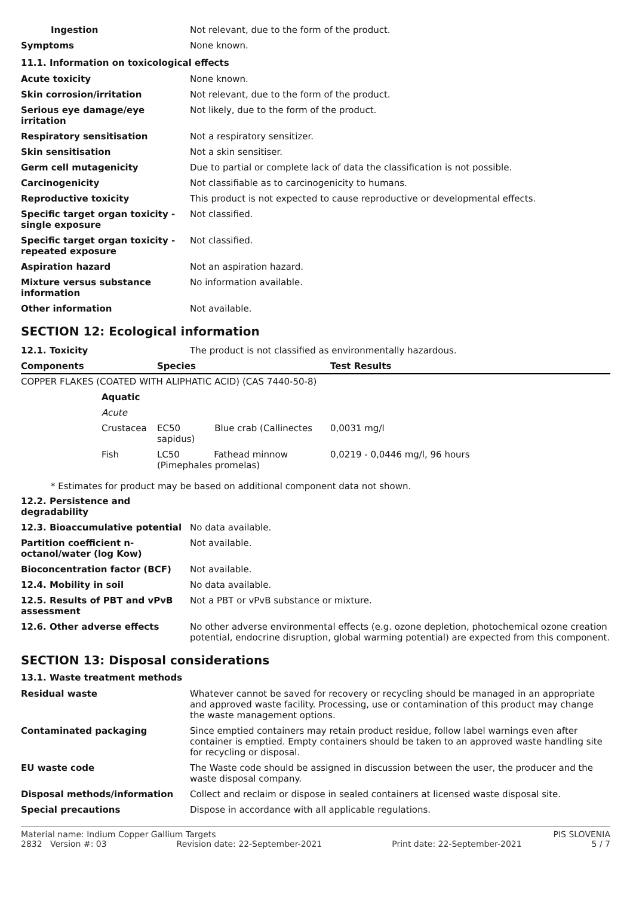| Ingestion | Not relevant, due to the form of the product. |
| Symptoms | None known. |
11.1. Information on toxicological effects
| Acute toxicity | None known. |
| Skin corrosion/irritation | Not relevant, due to the form of the product. |
| Serious eye damage/eye irritation | Not likely, due to the form of the product. |
| Respiratory sensitisation | Not a respiratory sensitizer. |
| Skin sensitisation | Not a skin sensitiser. |
| Germ cell mutagenicity | Due to partial or complete lack of data the classification is not possible. |
| Carcinogenicity | Not classifiable as to carcinogenicity to humans. |
| Reproductive toxicity | This product is not expected to cause reproductive or developmental effects. |
| Specific target organ toxicity - single exposure | Not classified. |
| Specific target organ toxicity - repeated exposure | Not classified. |
| Aspiration hazard | Not an aspiration hazard. |
| Mixture versus substance information | No information available. |
| Other information | Not available. |
SECTION 12: Ecological information
| 12.1. Toxicity | The product is not classified as environmentally hazardous. |
| Components | | | Species | Test Results |
| --- | --- | --- | --- | --- |
| COPPER FLAKES (COATED WITH ALIPHATIC ACID) (CAS 7440-50-8) | | | | |
| | Aquatic | | | |
| | Acute | | | |
| | Crustacea | | EC50 Blue crab (Callinectes sapidus) | 0,0031 mg/l |
| | Fish | | LC50 Fathead minnow (Pimephales promelas) | 0,0219 - 0,0446 mg/l, 96 hours |
* Estimates for product may be based on additional component data not shown.
| 12.2. Persistence and degradability | |
| 12.3. Bioaccumulative potential | No data available. |
| Partition coefficient n-octanol/water (log Kow) | Not available. |
| Bioconcentration factor (BCF) | Not available. |
| 12.4. Mobility in soil | No data available. |
| 12.5. Results of PBT and vPvB assessment | Not a PBT or vPvB substance or mixture. |
| 12.6. Other adverse effects | No other adverse environmental effects (e.g. ozone depletion, photochemical ozone creation potential, endocrine disruption, global warming potential) are expected from this component. |
SECTION 13: Disposal considerations
13.1. Waste treatment methods
| Residual waste | Whatever cannot be saved for recovery or recycling should be managed in an appropriate and approved waste facility. Processing, use or contamination of this product may change the waste management options. |
| Contaminated packaging | Since emptied containers may retain product residue, follow label warnings even after container is emptied. Empty containers should be taken to an approved waste handling site for recycling or disposal. |
| EU waste code | The Waste code should be assigned in discussion between the user, the producer and the waste disposal company. |
| Disposal methods/information | Collect and reclaim or dispose in sealed containers at licensed waste disposal site. |
| Special precautions | Dispose in accordance with all applicable regulations. |
Material name: Indium Copper Gallium Targets PIS SLOVENIA
2832 Version #: 03 Revision date: 22-September-2021 Print date: 22-September-2021 5 / 7